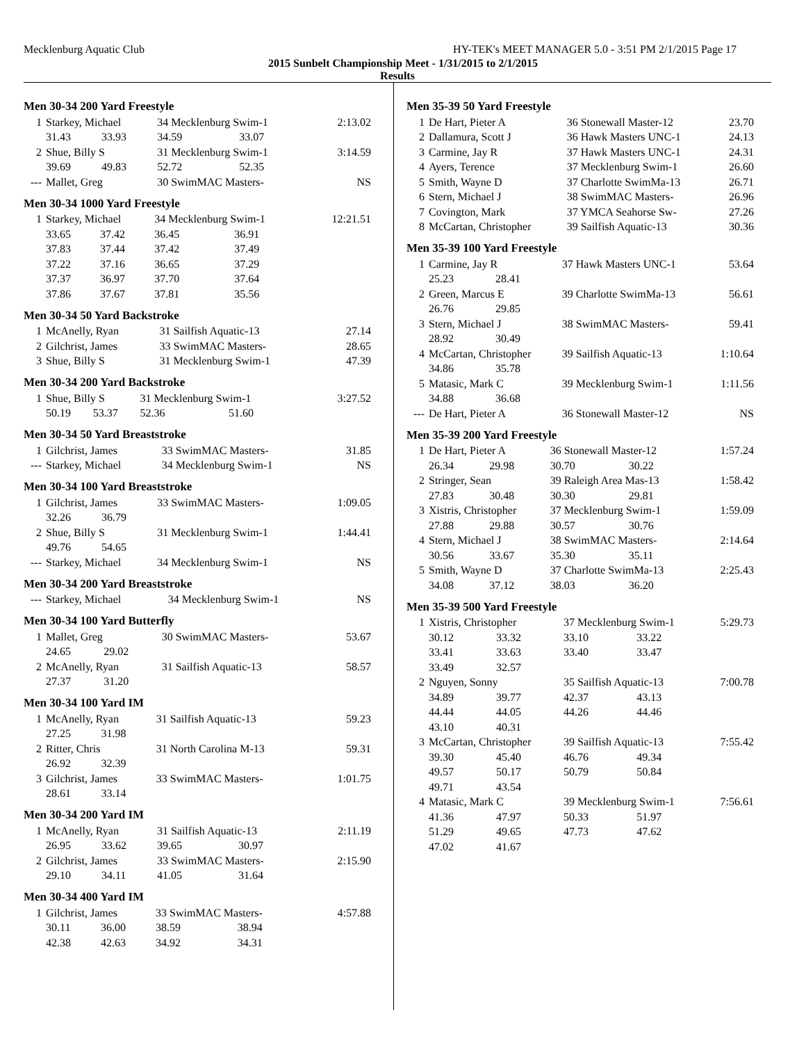Mecklenburg Aquatic Club HY-TEK's MEET MANAGER 5.0 - 3:51 PM 2/1/2015 Page 17
2015 Sunbelt Championship Meet - 1/31/2015 to 2/1/2015
Results
Men 30-34 200 Yard Freestyle
| 1 | Starkey, Michael | | 34 Mecklenburg Swim-1 | | 2:13.02 |
| | 31.43 | 33.93 | 34.59 | 33.07 | |
| 2 | Shue, Billy S | | 31 Mecklenburg Swim-1 | | 3:14.59 |
| | 39.69 | 49.83 | 52.72 | 52.35 | |
| --- | Mallet, Greg | | 30 SwimMAC Masters- | | NS |
Men 30-34 1000 Yard Freestyle
| 1 | Starkey, Michael | | 34 Mecklenburg Swim-1 | | 12:21.51 |
| | 33.65 | 37.42 | 36.45 | 36.91 | |
| | 37.83 | 37.44 | 37.42 | 37.49 | |
| | 37.22 | 37.16 | 36.65 | 37.29 | |
| | 37.37 | 36.97 | 37.70 | 37.64 | |
| | 37.86 | 37.67 | 37.81 | 35.56 | |
Men 30-34 50 Yard Backstroke
| 1 | McAnelly, Ryan | 31 Sailfish Aquatic-13 | 27.14 |
| 2 | Gilchrist, James | 33 SwimMAC Masters- | 28.65 |
| 3 | Shue, Billy S | 31 Mecklenburg Swim-1 | 47.39 |
Men 30-34 200 Yard Backstroke
| 1 | Shue, Billy S | | 31 Mecklenburg Swim-1 | | 3:27.52 |
| | 50.19 | 53.37 | 52.36 | 51.60 | |
Men 30-34 50 Yard Breaststroke
| 1 | Gilchrist, James | 33 SwimMAC Masters- | 31.85 |
| --- | Starkey, Michael | 34 Mecklenburg Swim-1 | NS |
Men 30-34 100 Yard Breaststroke
| 1 | Gilchrist, James | | 33 SwimMAC Masters- | 1:09.05 |
| | 32.26 | 36.79 | | |
| 2 | Shue, Billy S | | 31 Mecklenburg Swim-1 | 1:44.41 |
| | 49.76 | 54.65 | | |
| --- | Starkey, Michael | | 34 Mecklenburg Swim-1 | NS |
Men 30-34 200 Yard Breaststroke
| --- | Starkey, Michael | 34 Mecklenburg Swim-1 | NS |
Men 30-34 100 Yard Butterfly
| 1 | Mallet, Greg | | 30 SwimMAC Masters- | 53.67 |
| | 24.65 | 29.02 | | |
| 2 | McAnelly, Ryan | | 31 Sailfish Aquatic-13 | 58.57 |
| | 27.37 | 31.20 | | |
Men 30-34 100 Yard IM
| 1 | McAnelly, Ryan | | 31 Sailfish Aquatic-13 | 59.23 |
| | 27.25 | 31.98 | | |
| 2 | Ritter, Chris | | 31 North Carolina M-13 | 59.31 |
| | 26.92 | 32.39 | | |
| 3 | Gilchrist, James | | 33 SwimMAC Masters- | 1:01.75 |
| | 28.61 | 33.14 | | |
Men 30-34 200 Yard IM
| 1 | McAnelly, Ryan | | 31 Sailfish Aquatic-13 | | 2:11.19 |
| | 26.95 | 33.62 | 39.65 | 30.97 | |
| 2 | Gilchrist, James | | 33 SwimMAC Masters- | | 2:15.90 |
| | 29.10 | 34.11 | 41.05 | 31.64 | |
Men 30-34 400 Yard IM
| 1 | Gilchrist, James | | 33 SwimMAC Masters- | | 4:57.88 |
| | 30.11 | 36.00 | 38.59 | 38.94 | |
| | 42.38 | 42.63 | 34.92 | 34.31 | |
Men 35-39 50 Yard Freestyle
| 1 | De Hart, Pieter A | 36 Stonewall Master-12 | 23.70 |
| 2 | Dallamura, Scott J | 36 Hawk Masters UNC-1 | 24.13 |
| 3 | Carmine, Jay R | 37 Hawk Masters UNC-1 | 24.31 |
| 4 | Ayers, Terence | 37 Mecklenburg Swim-1 | 26.60 |
| 5 | Smith, Wayne D | 37 Charlotte SwimMa-13 | 26.71 |
| 6 | Stern, Michael J | 38 SwimMAC Masters- | 26.96 |
| 7 | Covington, Mark | 37 YMCA Seahorse Sw- | 27.26 |
| 8 | McCartan, Christopher | 39 Sailfish Aquatic-13 | 30.36 |
Men 35-39 100 Yard Freestyle
| 1 | Carmine, Jay R | | 37 Hawk Masters UNC-1 | 53.64 |
| | 25.23 | 28.41 | | |
| 2 | Green, Marcus E | | 39 Charlotte SwimMa-13 | 56.61 |
| | 26.76 | 29.85 | | |
| 3 | Stern, Michael J | | 38 SwimMAC Masters- | 59.41 |
| | 28.92 | 30.49 | | |
| 4 | McCartan, Christopher | | 39 Sailfish Aquatic-13 | 1:10.64 |
| | 34.86 | 35.78 | | |
| 5 | Matasic, Mark C | | 39 Mecklenburg Swim-1 | 1:11.56 |
| | 34.88 | 36.68 | | |
| --- | De Hart, Pieter A | | 36 Stonewall Master-12 | NS |
Men 35-39 200 Yard Freestyle
| 1 | De Hart, Pieter A | | 36 Stonewall Master-12 | | 1:57.24 |
| | 26.34 | 29.98 | 30.70 | 30.22 | |
| 2 | Stringer, Sean | | 39 Raleigh Area Mas-13 | | 1:58.42 |
| | 27.83 | 30.48 | 30.30 | 29.81 | |
| 3 | Xistris, Christopher | | 37 Mecklenburg Swim-1 | | 1:59.09 |
| | 27.88 | 29.88 | 30.57 | 30.76 | |
| 4 | Stern, Michael J | | 38 SwimMAC Masters- | | 2:14.64 |
| | 30.56 | 33.67 | 35.30 | 35.11 | |
| 5 | Smith, Wayne D | | 37 Charlotte SwimMa-13 | | 2:25.43 |
| | 34.08 | 37.12 | 38.03 | 36.20 | |
Men 35-39 500 Yard Freestyle
| 1 | Xistris, Christopher | | 37 Mecklenburg Swim-1 | | 5:29.73 |
| | 30.12 | 33.32 | 33.10 | 33.22 | |
| | 33.41 | 33.63 | 33.40 | 33.47 | |
| | 33.49 | 32.57 | | | |
| 2 | Nguyen, Sonny | | 35 Sailfish Aquatic-13 | | 7:00.78 |
| | 34.89 | 39.77 | 42.37 | 43.13 | |
| | 44.44 | 44.05 | 44.26 | 44.46 | |
| | 43.10 | 40.31 | | | |
| 3 | McCartan, Christopher | | 39 Sailfish Aquatic-13 | | 7:55.42 |
| | 39.30 | 45.40 | 46.76 | 49.34 | |
| | 49.57 | 50.17 | 50.79 | 50.84 | |
| | 49.71 | 43.54 | | | |
| 4 | Matasic, Mark C | | 39 Mecklenburg Swim-1 | | 7:56.61 |
| | 41.36 | 47.97 | 50.33 | 51.97 | |
| | 51.29 | 49.65 | 47.73 | 47.62 | |
| | 47.02 | 41.67 | | | |